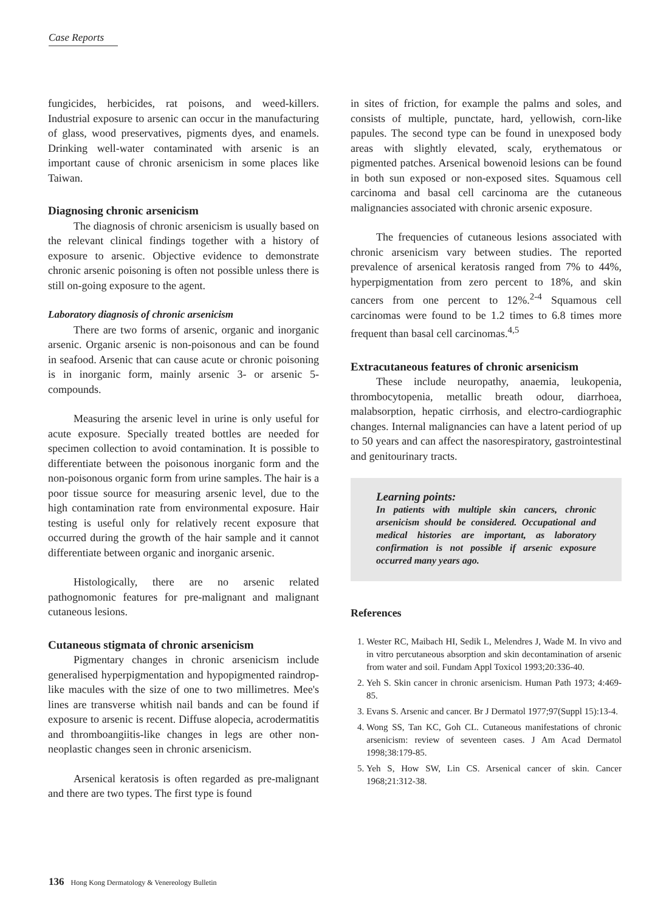Case Reports
fungicides, herbicides, rat poisons, and weed-killers. Industrial exposure to arsenic can occur in the manufacturing of glass, wood preservatives, pigments dyes, and enamels. Drinking well-water contaminated with arsenic is an important cause of chronic arsenicism in some places like Taiwan.
Diagnosing chronic arsenicism
The diagnosis of chronic arsenicism is usually based on the relevant clinical findings together with a history of exposure to arsenic. Objective evidence to demonstrate chronic arsenic poisoning is often not possible unless there is still on-going exposure to the agent.
Laboratory diagnosis of chronic arsenicism
There are two forms of arsenic, organic and inorganic arsenic. Organic arsenic is non-poisonous and can be found in seafood. Arsenic that can cause acute or chronic poisoning is in inorganic form, mainly arsenic 3- or arsenic 5-compounds.
Measuring the arsenic level in urine is only useful for acute exposure. Specially treated bottles are needed for specimen collection to avoid contamination. It is possible to differentiate between the poisonous inorganic form and the non-poisonous organic form from urine samples. The hair is a poor tissue source for measuring arsenic level, due to the high contamination rate from environmental exposure. Hair testing is useful only for relatively recent exposure that occurred during the growth of the hair sample and it cannot differentiate between organic and inorganic arsenic.
Histologically, there are no arsenic related pathognomonic features for pre-malignant and malignant cutaneous lesions.
Cutaneous stigmata of chronic arsenicism
Pigmentary changes in chronic arsenicism include generalised hyperpigmentation and hypopigmented raindrop-like macules with the size of one to two millimetres. Mee's lines are transverse whitish nail bands and can be found if exposure to arsenic is recent. Diffuse alopecia, acrodermatitis and thromboangiitis-like changes in legs are other non-neoplastic changes seen in chronic arsenicism.
Arsenical keratosis is often regarded as pre-malignant and there are two types. The first type is found
in sites of friction, for example the palms and soles, and consists of multiple, punctate, hard, yellowish, corn-like papules. The second type can be found in unexposed body areas with slightly elevated, scaly, erythematous or pigmented patches. Arsenical bowenoid lesions can be found in both sun exposed or non-exposed sites. Squamous cell carcinoma and basal cell carcinoma are the cutaneous malignancies associated with chronic arsenic exposure.
The frequencies of cutaneous lesions associated with chronic arsenicism vary between studies. The reported prevalence of arsenical keratosis ranged from 7% to 44%, hyperpigmentation from zero percent to 18%, and skin cancers from one percent to 12%.<sup>2-4</sup> Squamous cell carcinomas were found to be 1.2 times to 6.8 times more frequent than basal cell carcinomas.<sup>4,5</sup>
Extracutaneous features of chronic arsenicism
These include neuropathy, anaemia, leukopenia, thrombocytopenia, metallic breath odour, diarrhoea, malabsorption, hepatic cirrhosis, and electro-cardiographic changes. Internal malignancies can have a latent period of up to 50 years and can affect the nasorespiratory, gastrointestinal and genitourinary tracts.
Learning points:
In patients with multiple skin cancers, chronic arsenicism should be considered. Occupational and medical histories are important, as laboratory confirmation is not possible if arsenic exposure occurred many years ago.
References
1. Wester RC, Maibach HI, Sedik L, Melendres J, Wade M. In vivo and in vitro percutaneous absorption and skin decontamination of arsenic from water and soil. Fundam Appl Toxicol 1993;20:336-40.
2. Yeh S. Skin cancer in chronic arsenicism. Human Path 1973; 4:469-85.
3. Evans S. Arsenic and cancer. Br J Dermatol 1977;97(Suppl 15):13-4.
4. Wong SS, Tan KC, Goh CL. Cutaneous manifestations of chronic arsenicism: review of seventeen cases. J Am Acad Dermatol 1998;38:179-85.
5. Yeh S, How SW, Lin CS. Arsenical cancer of skin. Cancer 1968;21:312-38.
136 Hong Kong Dermatology & Venereology Bulletin